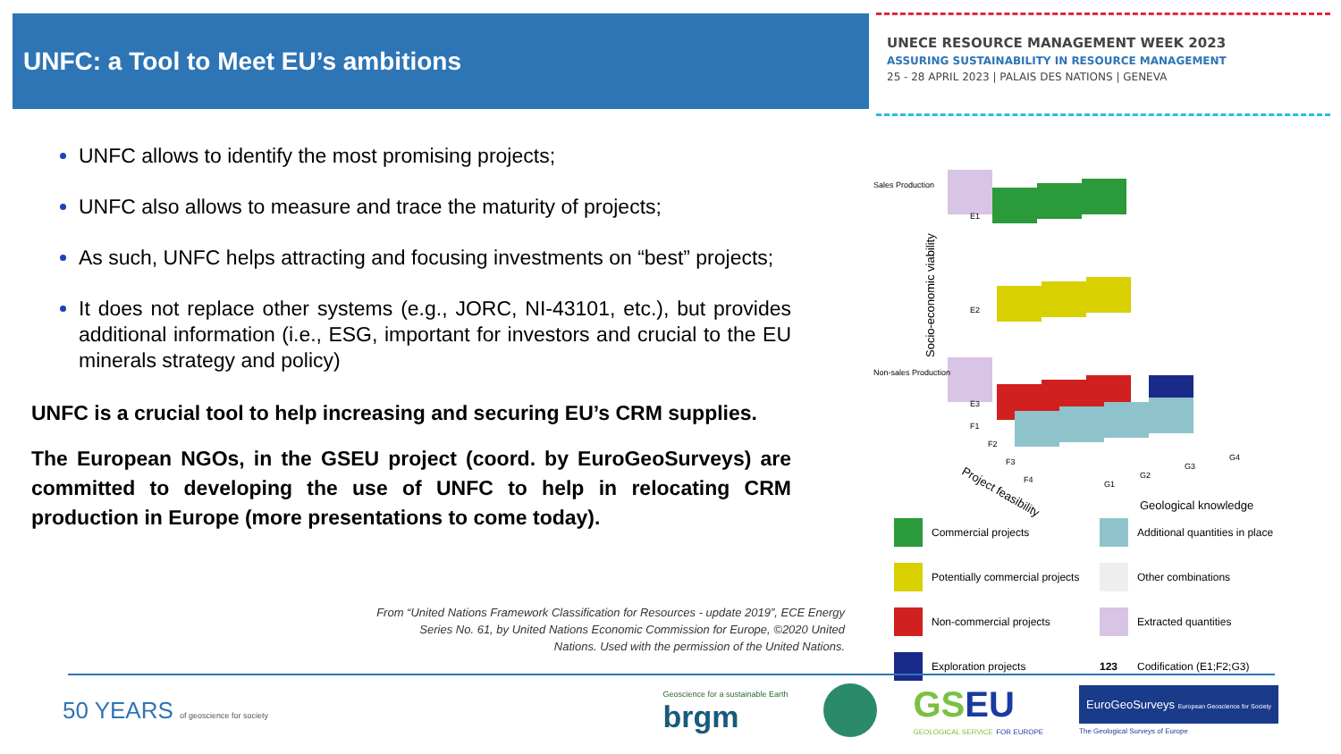UNFC: a Tool to Meet EU’s ambitions
UNECE RESOURCE MANAGEMENT WEEK 2023
ASSURING SUSTAINABILITY IN RESOURCE MANAGEMENT
25 - 28 APRIL 2023 | PALAIS DES NATIONS | GENEVA
UNFC allows to identify the most promising projects;
UNFC also allows to measure and trace the maturity of projects;
As such, UNFC helps attracting and focusing investments on “best” projects;
It does not replace other systems (e.g., JORC, NI-43101, etc.), but provides additional information (i.e., ESG, important for investors and crucial to the EU minerals strategy and policy)
UNFC is a crucial tool to help increasing and securing EU’s CRM supplies.
The European NGOs, in the GSEU project (coord. by EuroGeoSurveys) are committed to developing the use of UNFC to help in relocating CRM production in Europe (more presentations to come today).
From “United Nations Framework Classification for Resources - update 2019”, ECE Energy Series No. 61, by United Nations Economic Commission for Europe, ©2020 United Nations. Used with the permission of the United Nations.
Sales Production
Non-sales Production
E1
E2
E3
F1
F2
F3
F4
G1
G2
G3
G4
Project feasibility
Geological knowledge
Socio-economic viability
Commercial projects
Additional quantities in place
Potentially commercial projects
Other combinations
Non-commercial projects
Extracted quantities
Exploration projects
123 Codification (E1;F2;G3)
50 YEARS of geoscience for society
Geoscience for a sustainable Earth
brgm
GS EU
GEOLOGICAL SERVICE FOR EUROPE
EuroGeoSurveys European Geoscience for Society
The Geological Surveys of Europe